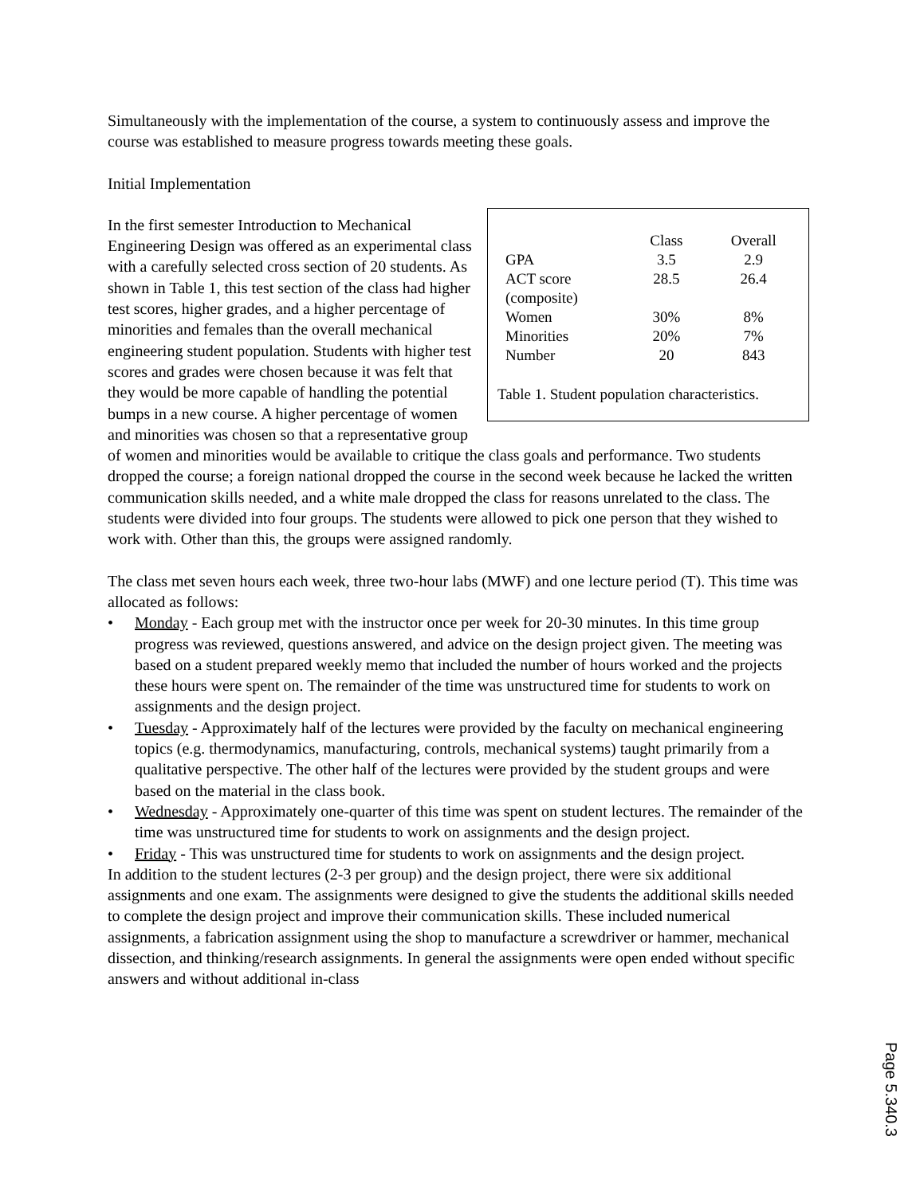Simultaneously with the implementation of the course, a system to continuously assess and improve the course was established to measure progress towards meeting these goals.
Initial Implementation
| | Class | Overall |
| --- | --- | --- |
| GPA | 3.5 | 2.9 |
| ACT score | 28.5 | 26.4 |
| (composite) | | |
| Women | 30% | 8% |
| Minorities | 20% | 7% |
| Number | 20 | 843 |
Table 1. Student population characteristics.
In the first semester Introduction to Mechanical Engineering Design was offered as an experimental class with a carefully selected cross section of 20 students. As shown in Table 1, this test section of the class had higher test scores, higher grades, and a higher percentage of minorities and females than the overall mechanical engineering student population. Students with higher test scores and grades were chosen because it was felt that they would be more capable of handling the potential bumps in a new course. A higher percentage of women and minorities was chosen so that a representative group of women and minorities would be available to critique the class goals and performance. Two students dropped the course; a foreign national dropped the course in the second week because he lacked the written communication skills needed, and a white male dropped the class for reasons unrelated to the class. The students were divided into four groups. The students were allowed to pick one person that they wished to work with. Other than this, the groups were assigned randomly.
The class met seven hours each week, three two-hour labs (MWF) and one lecture period (T). This time was allocated as follows:
• Monday - Each group met with the instructor once per week for 20-30 minutes. In this time group progress was reviewed, questions answered, and advice on the design project given. The meeting was based on a student prepared weekly memo that included the number of hours worked and the projects these hours were spent on. The remainder of the time was unstructured time for students to work on assignments and the design project.
• Tuesday - Approximately half of the lectures were provided by the faculty on mechanical engineering topics (e.g. thermodynamics, manufacturing, controls, mechanical systems) taught primarily from a qualitative perspective. The other half of the lectures were provided by the student groups and were based on the material in the class book.
• Wednesday - Approximately one-quarter of this time was spent on student lectures. The remainder of the time was unstructured time for students to work on assignments and the design project.
• Friday - This was unstructured time for students to work on assignments and the design project.
In addition to the student lectures (2-3 per group) and the design project, there were six additional assignments and one exam. The assignments were designed to give the students the additional skills needed to complete the design project and improve their communication skills. These included numerical assignments, a fabrication assignment using the shop to manufacture a screwdriver or hammer, mechanical dissection, and thinking/research assignments. In general the assignments were open ended without specific answers and without additional in-class
Page 5.340.3